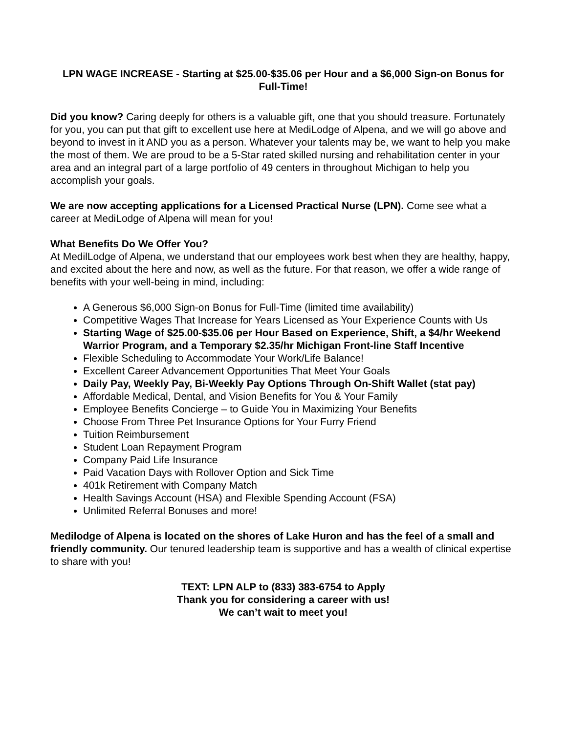LPN WAGE INCREASE - Starting at $25.00-$35.06 per Hour and a $6,000 Sign-on Bonus for Full-Time!
Did you know? Caring deeply for others is a valuable gift, one that you should treasure. Fortunately for you, you can put that gift to excellent use here at MediLodge of Alpena, and we will go above and beyond to invest in it AND you as a person. Whatever your talents may be, we want to help you make the most of them. We are proud to be a 5-Star rated skilled nursing and rehabilitation center in your area and an integral part of a large portfolio of 49 centers in throughout Michigan to help you accomplish your goals.
We are now accepting applications for a Licensed Practical Nurse (LPN). Come see what a career at MediLodge of Alpena will mean for you!
What Benefits Do We Offer You?
At MedilLodge of Alpena, we understand that our employees work best when they are healthy, happy, and excited about the here and now, as well as the future. For that reason, we offer a wide range of benefits with your well-being in mind, including:
A Generous $6,000 Sign-on Bonus for Full-Time (limited time availability)
Competitive Wages That Increase for Years Licensed as Your Experience Counts with Us
Starting Wage of $25.00-$35.06 per Hour Based on Experience, Shift, a $4/hr Weekend Warrior Program, and a Temporary $2.35/hr Michigan Front-line Staff Incentive
Flexible Scheduling to Accommodate Your Work/Life Balance!
Excellent Career Advancement Opportunities That Meet Your Goals
Daily Pay, Weekly Pay, Bi-Weekly Pay Options Through On-Shift Wallet (stat pay)
Affordable Medical, Dental, and Vision Benefits for You & Your Family
Employee Benefits Concierge – to Guide You in Maximizing Your Benefits
Choose From Three Pet Insurance Options for Your Furry Friend
Tuition Reimbursement
Student Loan Repayment Program
Company Paid Life Insurance
Paid Vacation Days with Rollover Option and Sick Time
401k Retirement with Company Match
Health Savings Account (HSA) and Flexible Spending Account (FSA)
Unlimited Referral Bonuses and more!
Medilodge of Alpena is located on the shores of Lake Huron and has the feel of a small and friendly community. Our tenured leadership team is supportive and has a wealth of clinical expertise to share with you!
TEXT: LPN ALP to (833) 383-6754 to Apply
Thank you for considering a career with us!
We can’t wait to meet you!